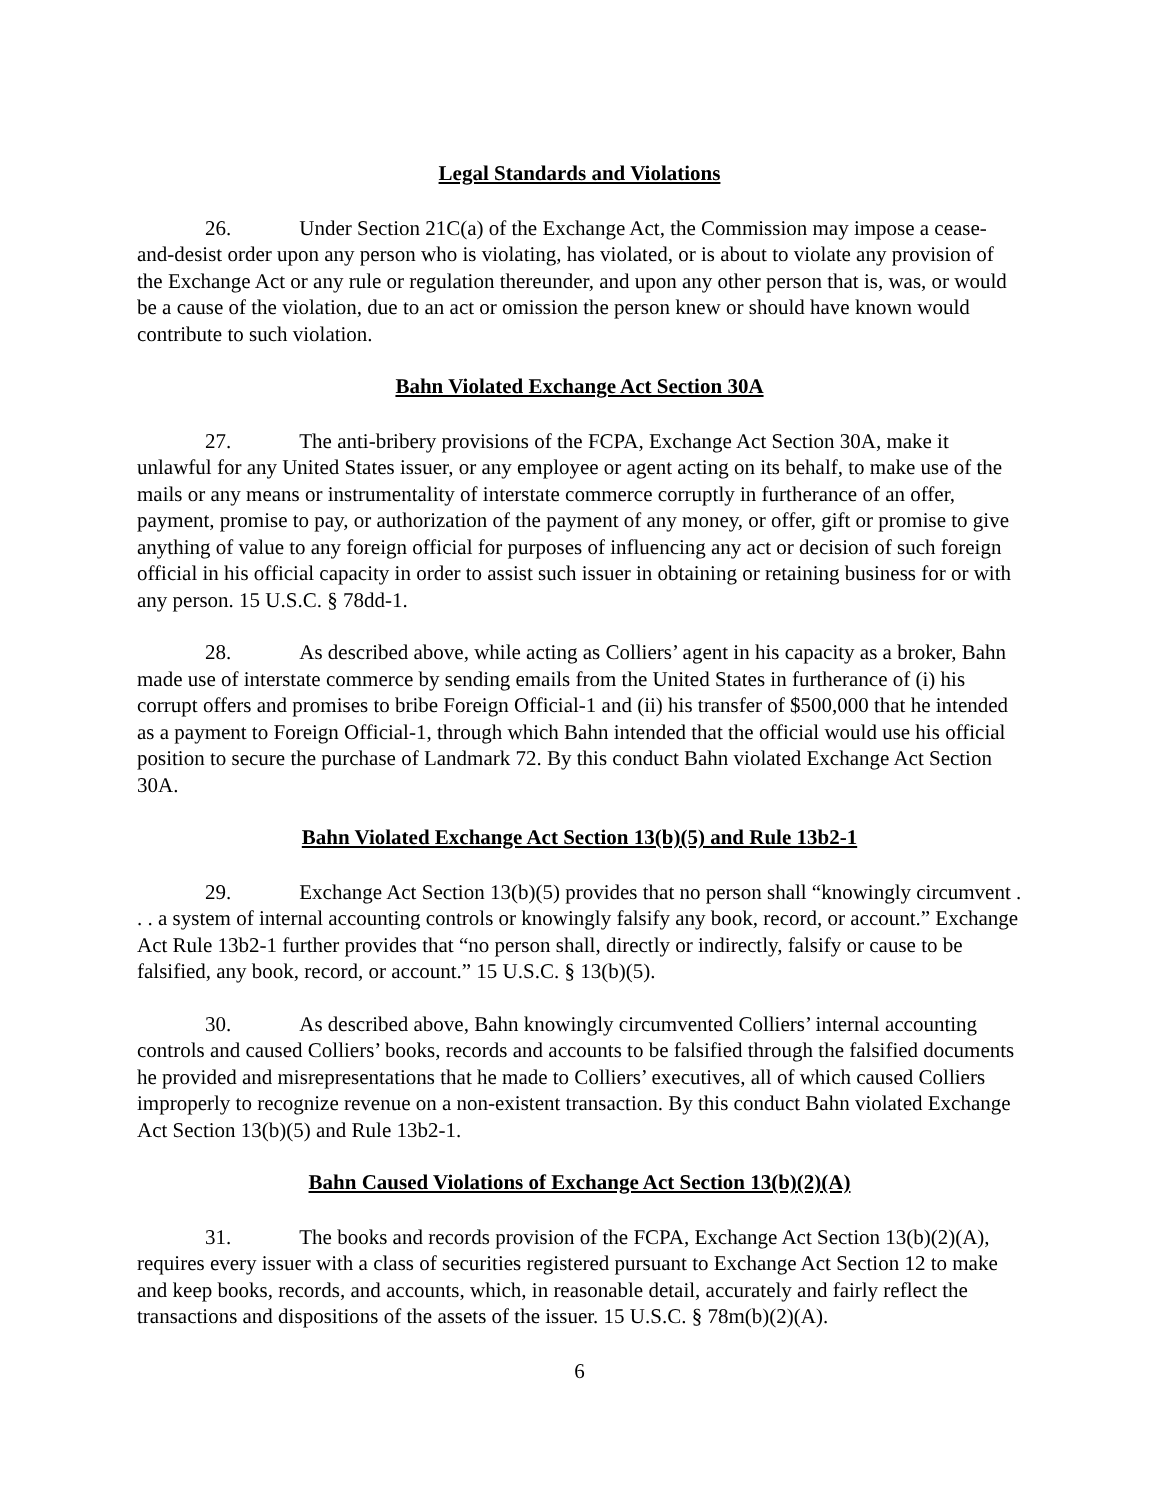Legal Standards and Violations
26. Under Section 21C(a) of the Exchange Act, the Commission may impose a cease-and-desist order upon any person who is violating, has violated, or is about to violate any provision of the Exchange Act or any rule or regulation thereunder, and upon any other person that is, was, or would be a cause of the violation, due to an act or omission the person knew or should have known would contribute to such violation.
Bahn Violated Exchange Act Section 30A
27. The anti-bribery provisions of the FCPA, Exchange Act Section 30A, make it unlawful for any United States issuer, or any employee or agent acting on its behalf, to make use of the mails or any means or instrumentality of interstate commerce corruptly in furtherance of an offer, payment, promise to pay, or authorization of the payment of any money, or offer, gift or promise to give anything of value to any foreign official for purposes of influencing any act or decision of such foreign official in his official capacity in order to assist such issuer in obtaining or retaining business for or with any person. 15 U.S.C. § 78dd-1.
28. As described above, while acting as Colliers’ agent in his capacity as a broker, Bahn made use of interstate commerce by sending emails from the United States in furtherance of (i) his corrupt offers and promises to bribe Foreign Official-1 and (ii) his transfer of $500,000 that he intended as a payment to Foreign Official-1, through which Bahn intended that the official would use his official position to secure the purchase of Landmark 72. By this conduct Bahn violated Exchange Act Section 30A.
Bahn Violated Exchange Act Section 13(b)(5) and Rule 13b2-1
29. Exchange Act Section 13(b)(5) provides that no person shall “knowingly circumvent . . . a system of internal accounting controls or knowingly falsify any book, record, or account.” Exchange Act Rule 13b2-1 further provides that “no person shall, directly or indirectly, falsify or cause to be falsified, any book, record, or account.” 15 U.S.C. § 13(b)(5).
30. As described above, Bahn knowingly circumvented Colliers’ internal accounting controls and caused Colliers’ books, records and accounts to be falsified through the falsified documents he provided and misrepresentations that he made to Colliers’ executives, all of which caused Colliers improperly to recognize revenue on a non-existent transaction. By this conduct Bahn violated Exchange Act Section 13(b)(5) and Rule 13b2-1.
Bahn Caused Violations of Exchange Act Section 13(b)(2)(A)
31. The books and records provision of the FCPA, Exchange Act Section 13(b)(2)(A), requires every issuer with a class of securities registered pursuant to Exchange Act Section 12 to make and keep books, records, and accounts, which, in reasonable detail, accurately and fairly reflect the transactions and dispositions of the assets of the issuer. 15 U.S.C. § 78m(b)(2)(A).
6